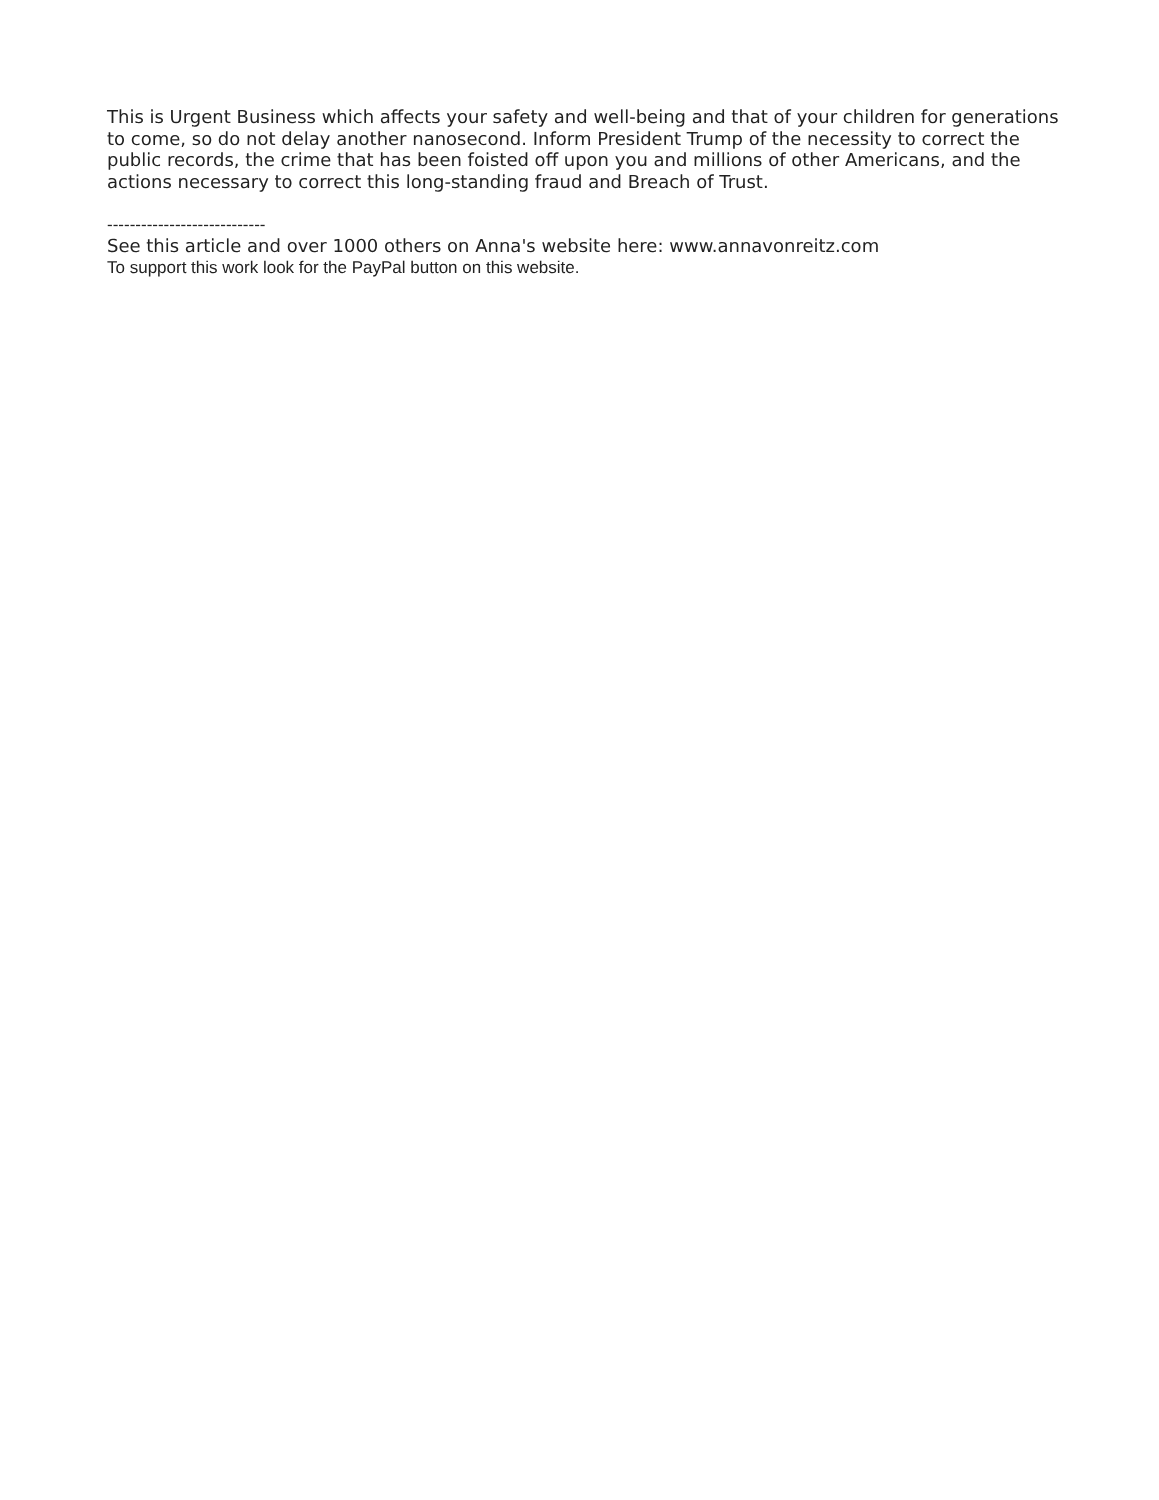This is Urgent Business which affects your safety and well-being and that of your children for generations to come, so do not delay another nanosecond. Inform President Trump of the necessity to correct the public records, the crime that has been foisted off upon you and millions of other Americans, and the actions necessary to correct this long-standing fraud and Breach of Trust.
----------------------------
See this article and over 1000 others on Anna's website here: www.annavonreitz.com
To support this work look for the PayPal button on this website.